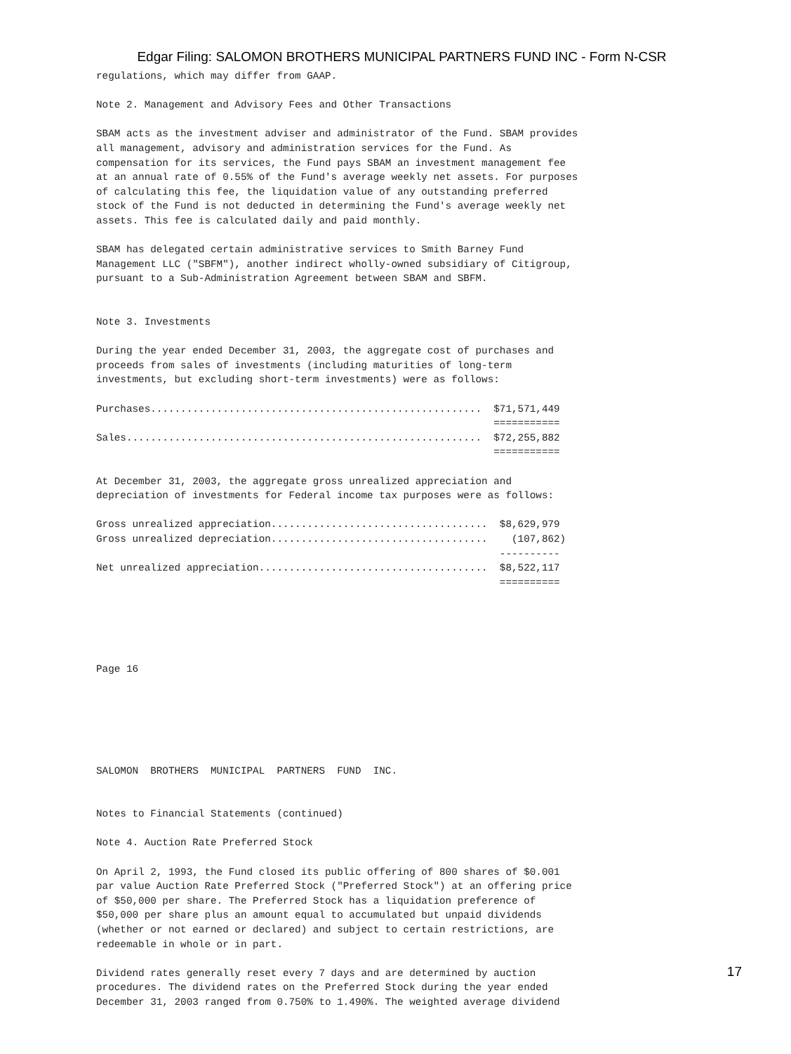Edgar Filing: SALOMON BROTHERS MUNICIPAL PARTNERS FUND INC - Form N-CSR
regulations, which may differ from GAAP.

Note 2. Management and Advisory Fees and Other Transactions

SBAM acts as the investment adviser and administrator of the Fund. SBAM provides
all management, advisory and administration services for the Fund. As
compensation for its services, the Fund pays SBAM an investment management fee
at an annual rate of 0.55% of the Fund's average weekly net assets. For purposes
of calculating this fee, the liquidation value of any outstanding preferred
stock of the Fund is not deducted in determining the Fund's average weekly net
assets. This fee is calculated daily and paid monthly.

SBAM has delegated certain administrative services to Smith Barney Fund
Management LLC ("SBFM"), another indirect wholly-owned subsidiary of Citigroup,
pursuant to a Sub-Administration Agreement between SBAM and SBFM.


Note 3. Investments

During the year ended December 31, 2003, the aggregate cost of purchases and
proceeds from sales of investments (including maturities of long-term
investments, but excluding short-term investments) were as follows:

Purchases.......................................................  $71,571,449
                                                                  ===========
Sales...........................................................  $72,255,882
                                                                  ===========

At December 31, 2003, the aggregate gross unrealized appreciation and
depreciation of investments for Federal income tax purposes were as follows:

Gross unrealized appreciation....................................  $8,629,979
Gross unrealized depreciation....................................    (107,862)
                                                                   ----------
Net unrealized appreciation......................................  $8,522,117
                                                                   ==========





Page 16






SALOMON  BROTHERS  MUNICIPAL  PARTNERS  FUND  INC.


Notes to Financial Statements (continued)

Note 4. Auction Rate Preferred Stock

On April 2, 1993, the Fund closed its public offering of 800 shares of $0.001
par value Auction Rate Preferred Stock ("Preferred Stock") at an offering price
of $50,000 per share. The Preferred Stock has a liquidation preference of
$50,000 per share plus an amount equal to accumulated but unpaid dividends
(whether or not earned or declared) and subject to certain restrictions, are
redeemable in whole or in part.

Dividend rates generally reset every 7 days and are determined by auction
procedures. The dividend rates on the Preferred Stock during the year ended
December 31, 2003 ranged from 0.750% to 1.490%. The weighted average dividend
17